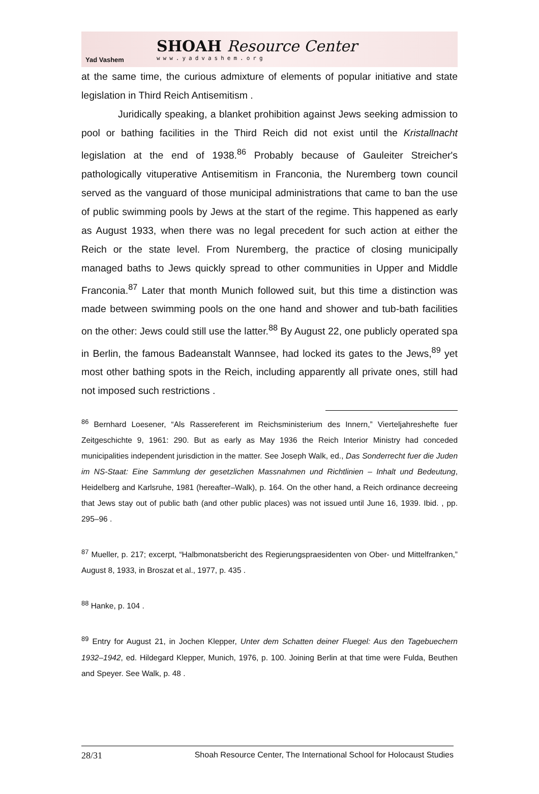Yad Vashem
SHOAH Resource Center
www.yadvashem.org
at the same time, the curious admixture of elements of popular initiative and state legislation in Third Reich Antisemitism .
Juridically speaking, a blanket prohibition against Jews seeking admission to pool or bathing facilities in the Third Reich did not exist until the Kristallnacht legislation at the end of 1938.<sup>86</sup> Probably because of Gauleiter Streicher's pathologically vituperative Antisemitism in Franconia, the Nuremberg town council served as the vanguard of those municipal administrations that came to ban the use of public swimming pools by Jews at the start of the regime. This happened as early as August 1933, when there was no legal precedent for such action at either the Reich or the state level. From Nuremberg, the practice of closing municipally managed baths to Jews quickly spread to other communities in Upper and Middle Franconia.<sup>87</sup> Later that month Munich followed suit, but this time a distinction was made between swimming pools on the one hand and shower and tub-bath facilities on the other: Jews could still use the latter.<sup>88</sup> By August 22, one publicly operated spa in Berlin, the famous Badeanstalt Wannsee, had locked its gates to the Jews,<sup>89</sup> yet most other bathing spots in the Reich, including apparently all private ones, still had not imposed such restrictions .
<sup>86</sup> Bernhard Loesener, “Als Rassereferent im Reichsministerium des Innern,” Vierteljahreshefte fuer Zeitgeschichte 9, 1961: 290. But as early as May 1936 the Reich Interior Ministry had conceded municipalities independent jurisdiction in the matter. See Joseph Walk, ed., Das Sonderrecht fuer die Juden im NS-Staat: Eine Sammlung der gesetzlichen Massnahmen und Richtlinien – Inhalt und Bedeutung, Heidelberg and Karlsruhe, 1981 (hereafter–Walk), p. 164. On the other hand, a Reich ordinance decreeing that Jews stay out of public bath (and other public places) was not issued until June 16, 1939. Ibid. , pp. 295–96 .
<sup>87</sup> Mueller, p. 217; excerpt, “Halbmonatsbericht des Regierungspraesidenten von Ober- und Mittelfranken,” August 8, 1933, in Broszat et al., 1977, p. 435 .
<sup>88</sup> Hanke, p. 104 .
<sup>89</sup> Entry for August 21, in Jochen Klepper, Unter dem Schatten deiner Fluegel: Aus den Tagebuechern 1932–1942, ed. Hildegard Klepper, Munich, 1976, p. 100. Joining Berlin at that time were Fulda, Beuthen and Speyer. See Walk, p. 48 .
28/31 Shoah Resource Center, The International School for Holocaust Studies